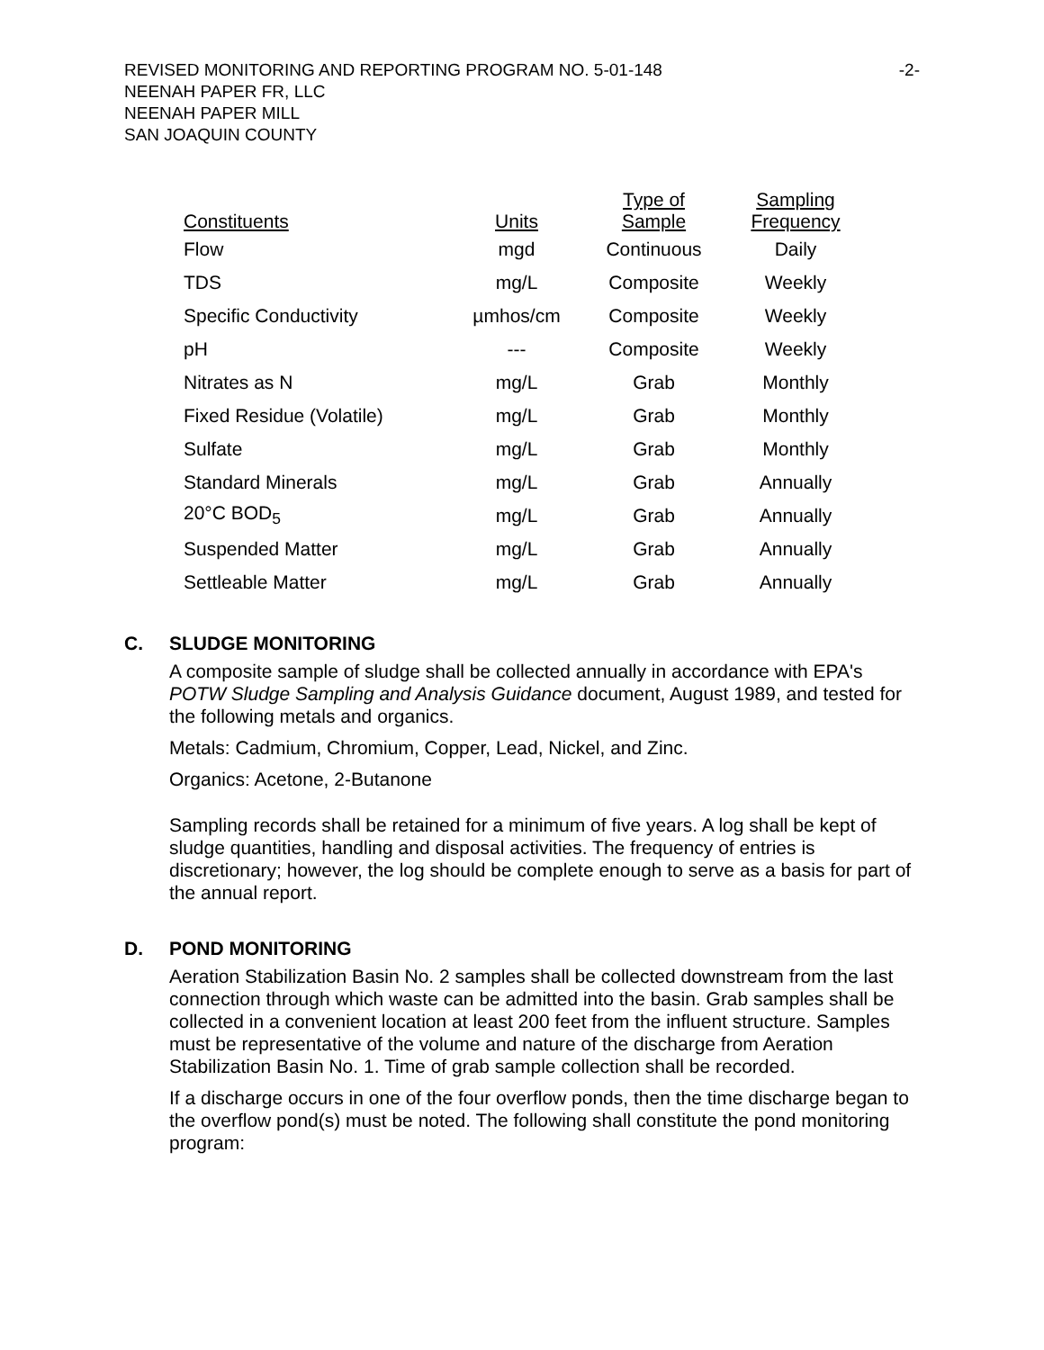REVISED MONITORING AND REPORTING PROGRAM NO. 5-01-148 -2-
NEENAH PAPER FR, LLC
NEENAH PAPER MILL
SAN JOAQUIN COUNTY
| Constituents | Units | Type of Sample | Sampling Frequency |
| --- | --- | --- | --- |
| Flow | mgd | Continuous | Daily |
| TDS | mg/L | Composite | Weekly |
| Specific Conductivity | µmhos/cm | Composite | Weekly |
| pH | --- | Composite | Weekly |
| Nitrates as N | mg/L | Grab | Monthly |
| Fixed Residue (Volatile) | mg/L | Grab | Monthly |
| Sulfate | mg/L | Grab | Monthly |
| Standard Minerals | mg/L | Grab | Annually |
| 20°C BOD<sub>5</sub> | mg/L | Grab | Annually |
| Suspended Matter | mg/L | Grab | Annually |
| Settleable Matter | mg/L | Grab | Annually |
C. SLUDGE MONITORING
A composite sample of sludge shall be collected annually in accordance with EPA's POTW Sludge Sampling and Analysis Guidance document, August 1989, and tested for the following metals and organics.
Metals: Cadmium, Chromium, Copper, Lead, Nickel, and Zinc.
Organics: Acetone, 2-Butanone
Sampling records shall be retained for a minimum of five years. A log shall be kept of sludge quantities, handling and disposal activities. The frequency of entries is discretionary; however, the log should be complete enough to serve as a basis for part of the annual report.
D. POND MONITORING
Aeration Stabilization Basin No. 2 samples shall be collected downstream from the last connection through which waste can be admitted into the basin. Grab samples shall be collected in a convenient location at least 200 feet from the influent structure. Samples must be representative of the volume and nature of the discharge from Aeration Stabilization Basin No. 1. Time of grab sample collection shall be recorded.
If a discharge occurs in one of the four overflow ponds, then the time discharge began to the overflow pond(s) must be noted. The following shall constitute the pond monitoring program: